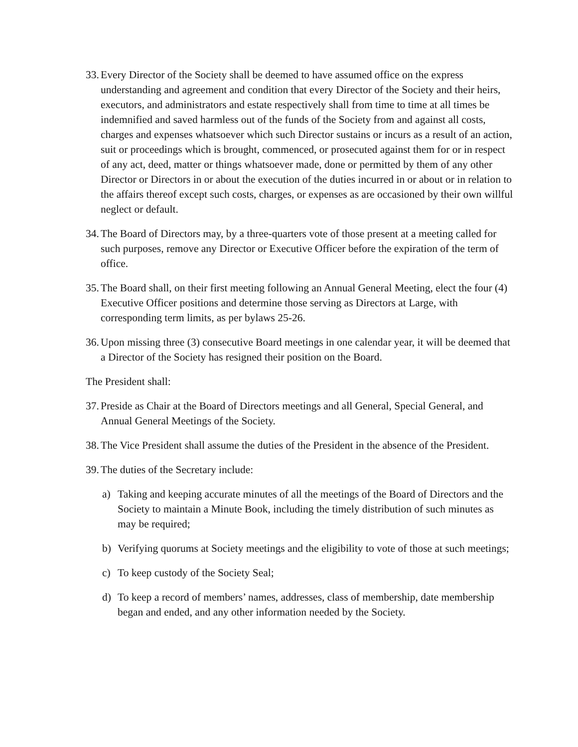33. Every Director of the Society shall be deemed to have assumed office on the express understanding and agreement and condition that every Director of the Society and their heirs, executors, and administrators and estate respectively shall from time to time at all times be indemnified and saved harmless out of the funds of the Society from and against all costs, charges and expenses whatsoever which such Director sustains or incurs as a result of an action, suit or proceedings which is brought, commenced, or prosecuted against them for or in respect of any act, deed, matter or things whatsoever made, done or permitted by them of any other Director or Directors in or about the execution of the duties incurred in or about or in relation to the affairs thereof except such costs, charges, or expenses as are occasioned by their own willful neglect or default.
34. The Board of Directors may, by a three-quarters vote of those present at a meeting called for such purposes, remove any Director or Executive Officer before the expiration of the term of office.
35. The Board shall, on their first meeting following an Annual General Meeting, elect the four (4) Executive Officer positions and determine those serving as Directors at Large, with corresponding term limits, as per bylaws 25-26.
36. Upon missing three (3) consecutive Board meetings in one calendar year, it will be deemed that a Director of the Society has resigned their position on the Board.
The President shall:
37. Preside as Chair at the Board of Directors meetings and all General, Special General, and Annual General Meetings of the Society.
38. The Vice President shall assume the duties of the President in the absence of the President.
39. The duties of the Secretary include:
a) Taking and keeping accurate minutes of all the meetings of the Board of Directors and the Society to maintain a Minute Book, including the timely distribution of such minutes as may be required;
b) Verifying quorums at Society meetings and the eligibility to vote of those at such meetings;
c) To keep custody of the Society Seal;
d) To keep a record of members’ names, addresses, class of membership, date membership began and ended, and any other information needed by the Society.